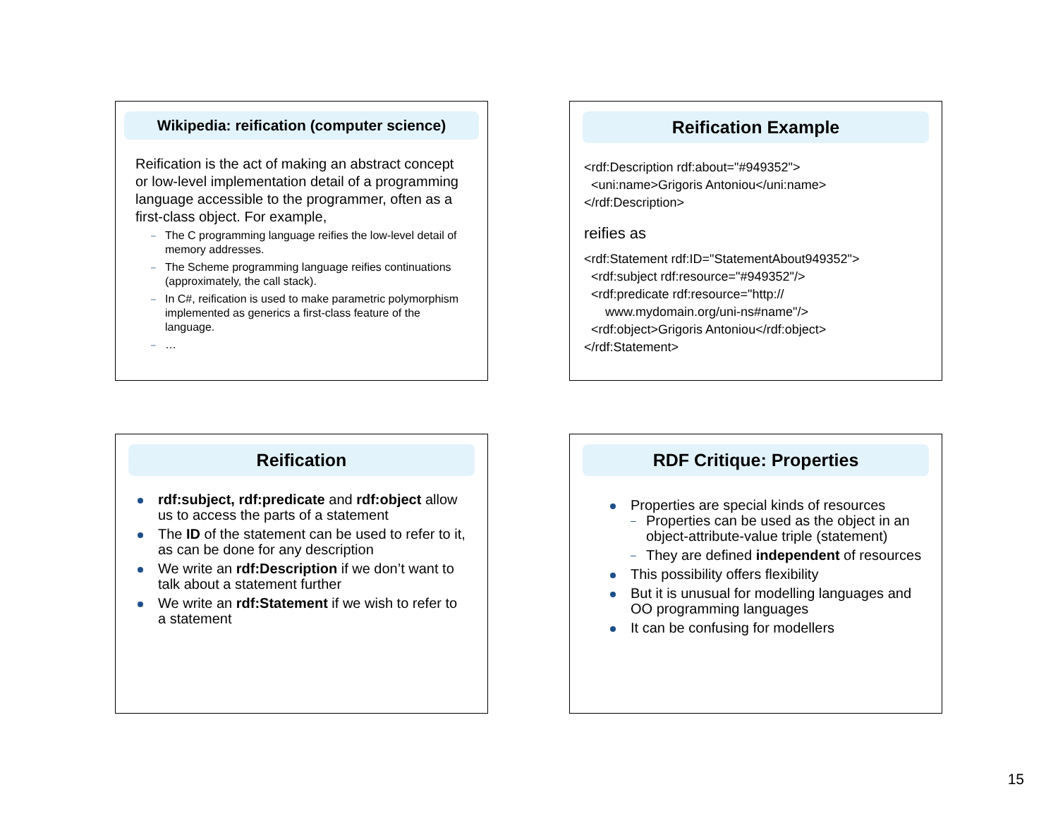Wikipedia: reification (computer science)
Reification is the act of making an abstract concept or low-level implementation detail of a programming language accessible to the programmer, often as a first-class object. For example,
– The C programming language reifies the low-level detail of memory addresses.
– The Scheme programming language reifies continuations (approximately, the call stack).
– In C#, reification is used to make parametric polymorphism implemented as generics a first-class feature of the language.
– …
Reification Example
<rdf:Description rdf:about="#949352">
<uni:name>Grigoris Antoniou</uni:name>
</rdf:Description>
reifies as
<rdf:Statement rdf:ID="StatementAbout949352">
<rdf:subject rdf:resource="#949352"/>
<rdf:predicate rdf:resource="http://
www.mydomain.org/uni-ns#name"/>
<rdf:object>Grigoris Antoniou</rdf:object>
</rdf:Statement>
Reification
rdf:subject, rdf:predicate and rdf:object allow us to access the parts of a statement
The ID of the statement can be used to refer to it, as can be done for any description
We write an rdf:Description if we don’t want to talk about a statement further
We write an rdf:Statement if we wish to refer to a statement
RDF Critique: Properties
Properties are special kinds of resources
– Properties can be used as the object in an object-attribute-value triple (statement)
– They are defined independent of resources
This possibility offers flexibility
But it is unusual for modelling languages and OO programming languages
It can be confusing for modellers
15